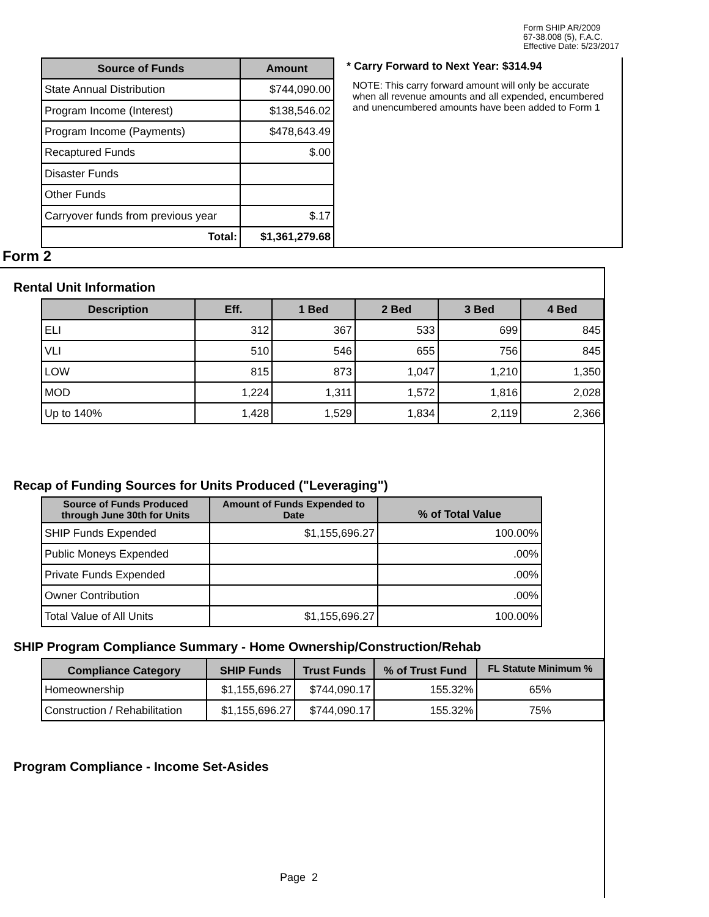Form SHIP AR/2009
67-38.008 (5), F.A.C.
Effective Date: 5/23/2017
| Source of Funds | Amount |
| --- | --- |
| State Annual Distribution | $744,090.00 |
| Program Income (Interest) | $138,546.02 |
| Program Income (Payments) | $478,643.49 |
| Recaptured Funds | $.00 |
| Disaster Funds | |
| Other Funds | |
| Carryover funds from previous year | $.17 |
| Total: | $1,361,279.68 |
* Carry Forward to Next Year: $314.94
NOTE: This carry forward amount will only be accurate when all revenue amounts and all expended, encumbered and unencumbered amounts have been added to Form 1
Form 2
Rental Unit Information
| Description | Eff. | 1 Bed | 2 Bed | 3 Bed | 4 Bed |
| --- | --- | --- | --- | --- | --- |
| ELI | 312 | 367 | 533 | 699 | 845 |
| VLI | 510 | 546 | 655 | 756 | 845 |
| LOW | 815 | 873 | 1,047 | 1,210 | 1,350 |
| MOD | 1,224 | 1,311 | 1,572 | 1,816 | 2,028 |
| Up to 140% | 1,428 | 1,529 | 1,834 | 2,119 | 2,366 |
Recap of Funding Sources for Units Produced ("Leveraging")
| Source of Funds Produced through June 30th for Units | Amount of Funds Expended to Date | % of Total Value |
| --- | --- | --- |
| SHIP Funds Expended | $1,155,696.27 | 100.00% |
| Public Moneys Expended | | .00% |
| Private Funds Expended | | .00% |
| Owner Contribution | | .00% |
| Total Value of All Units | $1,155,696.27 | 100.00% |
SHIP Program Compliance Summary - Home Ownership/Construction/Rehab
| Compliance Category | SHIP Funds | Trust Funds | % of Trust Fund | FL Statute Minimum % |
| --- | --- | --- | --- | --- |
| Homeownership | $1,155,696.27 | $744,090.17 | 155.32% | 65% |
| Construction / Rehabilitation | $1,155,696.27 | $744,090.17 | 155.32% | 75% |
Program Compliance - Income Set-Asides
Page 2